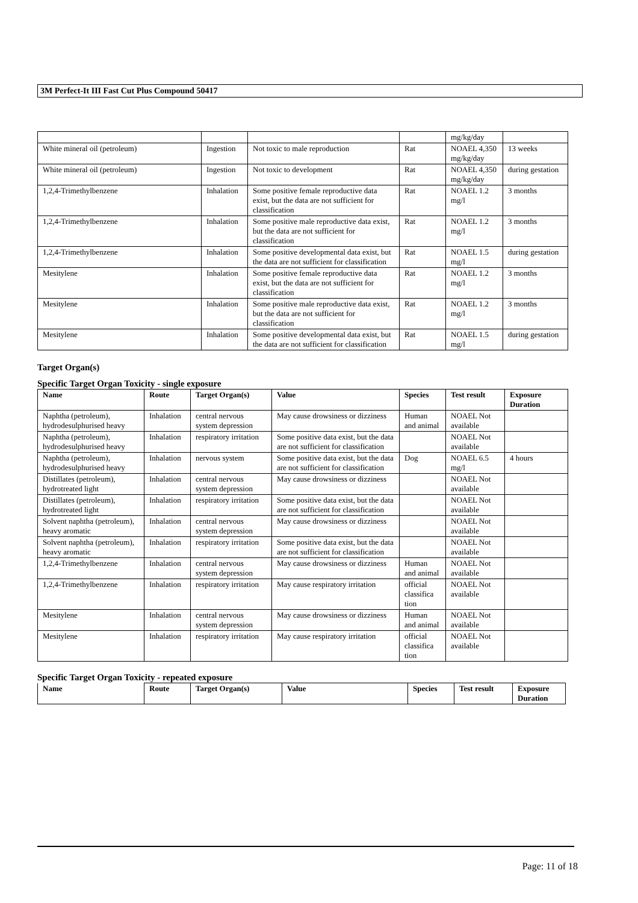3M Perfect-It III Fast Cut Plus Compound 50417
| | | | | mg/kg/day | |
| White mineral oil (petroleum) | Ingestion | Not toxic to male reproduction | Rat | NOAEL 4,350 mg/kg/day | 13 weeks |
| White mineral oil (petroleum) | Ingestion | Not toxic to development | Rat | NOAEL 4,350 mg/kg/day | during gestation |
| 1,2,4-Trimethylbenzene | Inhalation | Some positive female reproductive data exist, but the data are not sufficient for classification | Rat | NOAEL 1.2 mg/l | 3 months |
| 1,2,4-Trimethylbenzene | Inhalation | Some positive male reproductive data exist, but the data are not sufficient for classification | Rat | NOAEL 1.2 mg/l | 3 months |
| 1,2,4-Trimethylbenzene | Inhalation | Some positive developmental data exist, but the data are not sufficient for classification | Rat | NOAEL 1.5 mg/l | during gestation |
| Mesitylene | Inhalation | Some positive female reproductive data exist, but the data are not sufficient for classification | Rat | NOAEL 1.2 mg/l | 3 months |
| Mesitylene | Inhalation | Some positive male reproductive data exist, but the data are not sufficient for classification | Rat | NOAEL 1.2 mg/l | 3 months |
| Mesitylene | Inhalation | Some positive developmental data exist, but the data are not sufficient for classification | Rat | NOAEL 1.5 mg/l | during gestation |
Target Organ(s)
Specific Target Organ Toxicity - single exposure
| Name | Route | Target Organ(s) | Value | Species | Test result | Exposure Duration |
| --- | --- | --- | --- | --- | --- | --- |
| Naphtha (petroleum), hydrodesulphurised heavy | Inhalation | central nervous system depression | May cause drowsiness or dizziness | Human and animal | NOAEL Not available | |
| Naphtha (petroleum), hydrodesulphurised heavy | Inhalation | respiratory irritation | Some positive data exist, but the data are not sufficient for classification | | NOAEL Not available | |
| Naphtha (petroleum), hydrodesulphurised heavy | Inhalation | nervous system | Some positive data exist, but the data are not sufficient for classification | Dog | NOAEL 6.5 mg/l | 4 hours |
| Distillates (petroleum), hydrotreated light | Inhalation | central nervous system depression | May cause drowsiness or dizziness | | NOAEL Not available | |
| Distillates (petroleum), hydrotreated light | Inhalation | respiratory irritation | Some positive data exist, but the data are not sufficient for classification | | NOAEL Not available | |
| Solvent naphtha (petroleum), heavy aromatic | Inhalation | central nervous system depression | May cause drowsiness or dizziness | | NOAEL Not available | |
| Solvent naphtha (petroleum), heavy aromatic | Inhalation | respiratory irritation | Some positive data exist, but the data are not sufficient for classification | | NOAEL Not available | |
| 1,2,4-Trimethylbenzene | Inhalation | central nervous system depression | May cause drowsiness or dizziness | Human and animal | NOAEL Not available | |
| 1,2,4-Trimethylbenzene | Inhalation | respiratory irritation | May cause respiratory irritation | official classifica tion | NOAEL Not available | |
| Mesitylene | Inhalation | central nervous system depression | May cause drowsiness or dizziness | Human and animal | NOAEL Not available | |
| Mesitylene | Inhalation | respiratory irritation | May cause respiratory irritation | official classifica tion | NOAEL Not available | |
Specific Target Organ Toxicity - repeated exposure
| Name | Route | Target Organ(s) | Value | Species | Test result | Exposure Duration |
| --- | --- | --- | --- | --- | --- | --- |
Page: 11 of 18